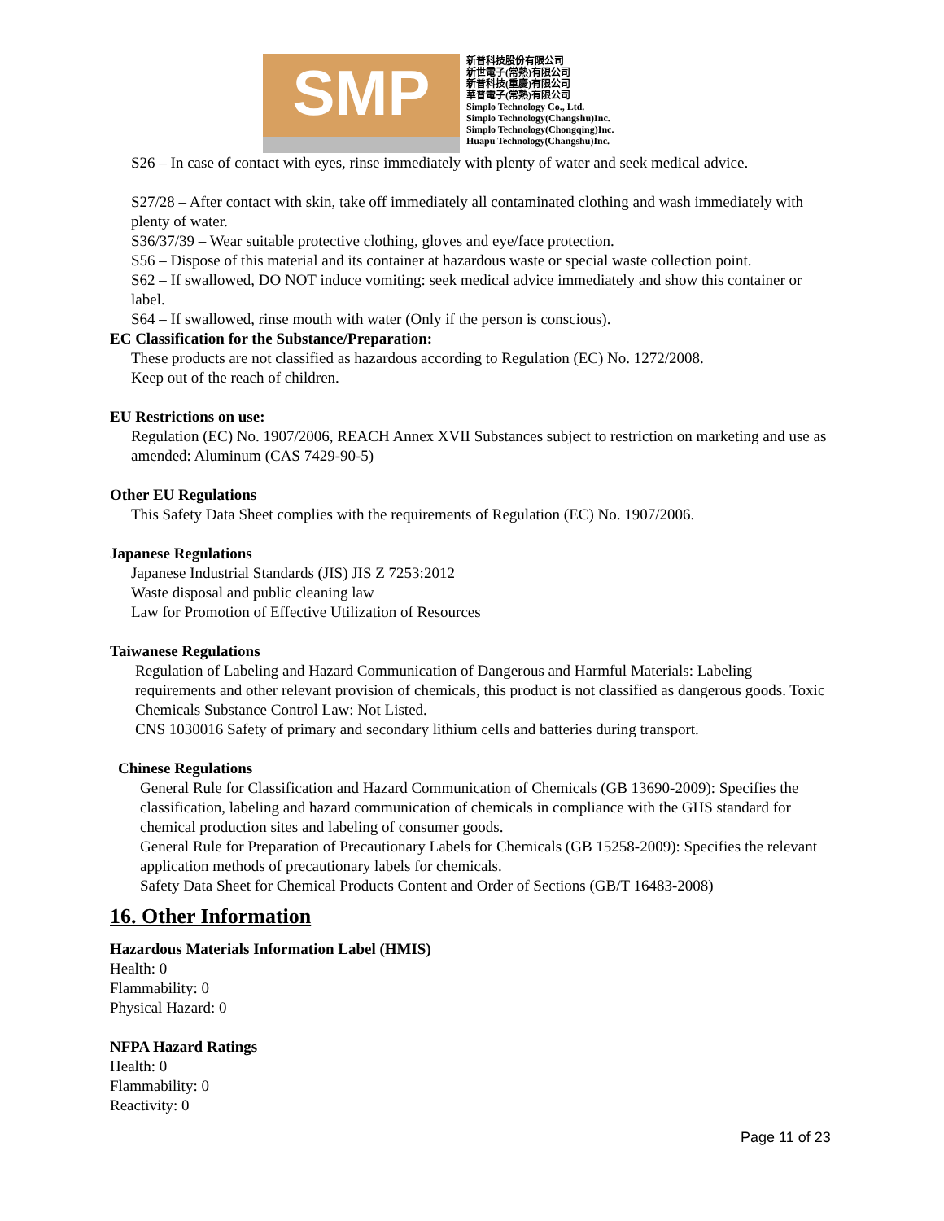SMP
新普科技股份有限公司
新世電子(常熟)有限公司
新普科技(重慶)有限公司
華普電子(常熟)有限公司
Simplo Technology Co., Ltd.
Simplo Technology(Changshu)Inc.
Simplo Technology(Chongqing)Inc.
Huapu Technology(Changshu)Inc.
S26 – In case of contact with eyes, rinse immediately with plenty of water and seek medical advice.
S27/28 – After contact with skin, take off immediately all contaminated clothing and wash immediately with plenty of water.
S36/37/39 – Wear suitable protective clothing, gloves and eye/face protection.
S56 – Dispose of this material and its container at hazardous waste or special waste collection point.
S62 – If swallowed, DO NOT induce vomiting: seek medical advice immediately and show this container or label.
S64 – If swallowed, rinse mouth with water (Only if the person is conscious).
EC Classification for the Substance/Preparation:
These products are not classified as hazardous according to Regulation (EC) No. 1272/2008.
Keep out of the reach of children.
EU Restrictions on use:
Regulation (EC) No. 1907/2006, REACH Annex XVII Substances subject to restriction on marketing and use as amended: Aluminum (CAS 7429-90-5)
Other EU Regulations
This Safety Data Sheet complies with the requirements of Regulation (EC) No. 1907/2006.
Japanese Regulations
Japanese Industrial Standards (JIS) JIS Z 7253:2012
Waste disposal and public cleaning law
Law for Promotion of Effective Utilization of Resources
Taiwanese Regulations
Regulation of Labeling and Hazard Communication of Dangerous and Harmful Materials: Labeling requirements and other relevant provision of chemicals, this product is not classified as dangerous goods. Toxic Chemicals Substance Control Law: Not Listed.
CNS 1030016 Safety of primary and secondary lithium cells and batteries during transport.
Chinese Regulations
General Rule for Classification and Hazard Communication of Chemicals (GB 13690-2009): Specifies the classification, labeling and hazard communication of chemicals in compliance with the GHS standard for chemical production sites and labeling of consumer goods.
General Rule for Preparation of Precautionary Labels for Chemicals (GB 15258-2009): Specifies the relevant application methods of precautionary labels for chemicals.
Safety Data Sheet for Chemical Products Content and Order of Sections (GB/T 16483-2008)
16. Other Information
Hazardous Materials Information Label (HMIS)
Health: 0
Flammability: 0
Physical Hazard: 0
NFPA Hazard Ratings
Health: 0
Flammability: 0
Reactivity: 0
Page 11 of 23